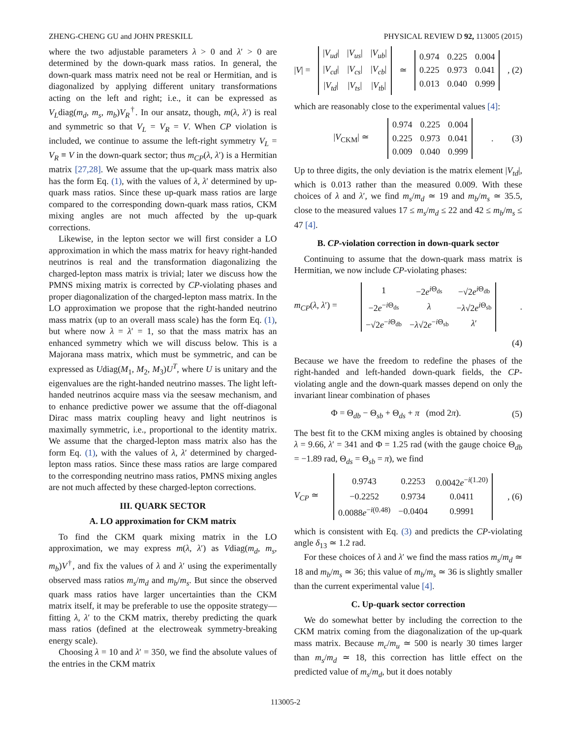ZHENG-CHENG GU and JOHN PRESKILL PHYSICAL REVIEW D 92, 113005 (2015)
where the two adjustable parameters λ > 0 and λ′ > 0 are determined by the down-quark mass ratios. In general, the down-quark mass matrix need not be real or Hermitian, and is diagonalized by applying different unitary transformations acting on the left and right; i.e., it can be expressed as V<sub>L</sub>diag(m<sub>d</sub>, m<sub>s</sub>, m<sub>b</sub>)V<sub>R</sub><sup>†</sup>. In our ansatz, though, m(λ, λ′) is real and symmetric so that V<sub>L</sub> = V<sub>R</sub> = V. When CP violation is included, we continue to assume the left-right symmetry V<sub>L</sub> = V<sub>R</sub> ≡ V in the down-quark sector; thus m<sub>CP</sub>(λ, λ′) is a Hermitian matrix [27,28]. We assume that the up-quark mass matrix also has the form Eq. (1), with the values of λ, λ′ determined by up-quark mass ratios. Since these up-quark mass ratios are large compared to the corresponding down-quark mass ratios, CKM mixing angles are not much affected by the up-quark corrections.
Likewise, in the lepton sector we will first consider a LO approximation in which the mass matrix for heavy right-handed neutrinos is real and the transformation diagonalizing the charged-lepton mass matrix is trivial; later we discuss how the PMNS mixing matrix is corrected by CP-violating phases and proper diagonalization of the charged-lepton mass matrix. In the LO approximation we propose that the right-handed neutrino mass matrix (up to an overall mass scale) has the form Eq. (1), but where now λ = λ′ = 1, so that the mass matrix has an enhanced symmetry which we will discuss below. This is a Majorana mass matrix, which must be symmetric, and can be expressed as Udiag(M<sub>1</sub>, M<sub>2</sub>, M<sub>3</sub>)U<sup>T</sup>, where U is unitary and the eigenvalues are the right-handed neutrino masses. The light left-handed neutrinos acquire mass via the seesaw mechanism, and to enhance predictive power we assume that the off-diagonal Dirac mass matrix coupling heavy and light neutrinos is maximally symmetric, i.e., proportional to the identity matrix. We assume that the charged-lepton mass matrix also has the form Eq. (1), with the values of λ, λ′ determined by charged-lepton mass ratios. Since these mass ratios are large compared to the corresponding neutrino mass ratios, PMNS mixing angles are not much affected by these charged-lepton corrections.
III. QUARK SECTOR
A. LO approximation for CKM matrix
To find the CKM quark mixing matrix in the LO approximation, we may express m(λ, λ′) as Vdiag(m<sub>d</sub>, m<sub>s</sub>, m<sub>b</sub>)V<sup>†</sup>, and fix the values of λ and λ′ using the experimentally observed mass ratios m<sub>s</sub>/m<sub>d</sub> and m<sub>b</sub>/m<sub>s</sub>. But since the observed quark mass ratios have larger uncertainties than the CKM matrix itself, it may be preferable to use the opposite strategy—fitting λ, λ′ to the CKM matrix, thereby predicting the quark mass ratios (defined at the electroweak symmetry-breaking energy scale).
Choosing λ = 10 and λ′ = 350, we find the absolute values of the entries in the CKM matrix
|V| =
| / V<sub>ud</sub> / | / V<sub>us</sub> / | / V<sub>ub</sub> / |
| / V<sub>cd</sub> / | / V<sub>cs</sub> / | / V<sub>cb</sub> / |
| / V<sub>td</sub> / | / V<sub>ts</sub> / | / V<sub>tb</sub> / |
≃
| 0.974 | 0.225 | 0.004 |
| 0.225 | 0.973 | 0.041 |
| 0.013 | 0.040 | 0.999 |
, (2)
which are reasonably close to the experimental values [4]:
|V<sub>CKM</sub>| ≃
| 0.974 | 0.225 | 0.004 |
| 0.225 | 0.973 | 0.041 |
| 0.009 | 0.040 | 0.999 |
. (3)
Up to three digits, the only deviation is the matrix element |V<sub>td</sub>|, which is 0.013 rather than the measured 0.009. With these choices of λ and λ′, we find m<sub>s</sub>/m<sub>d</sub> ≃ 19 and m<sub>b</sub>/m<sub>s</sub> ≃ 35.5, close to the measured values 17 ≤ m<sub>s</sub>/m<sub>d</sub> ≤ 22 and 42 ≤ m<sub>b</sub>/m<sub>s</sub> ≤ 47 [4].
B. CP-violation correction in down-quark sector
Continuing to assume that the down-quark mass matrix is Hermitian, we now include CP-violating phases:
m<sub>CP</sub>(λ, λ′) =
| 1 | −2 e<sup>iΘ<sub>ds</sub></sup> | −√2 e<sup>iΘ<sub>db</sub></sup> |
| −2 e<sup>−iΘ<sub>ds</sub></sup> | λ | − λ √2 e<sup>iΘ<sub>sb</sub></sup> |
| −√2 e<sup>−iΘ<sub>db</sub></sup> | − λ √2 e<sup>−iΘ<sub>sb</sub></sup> | λ ′ |
.
(4)
Because we have the freedom to redefine the phases of the right-handed and left-handed down-quark fields, the CP-violating angle and the down-quark masses depend on only the invariant linear combination of phases
Φ = Θ<sub>db</sub> − Θ<sub>sb</sub> + Θ<sub>ds</sub> + π (mod 2π). (5)
The best fit to the CKM mixing angles is obtained by choosing λ = 9.66, λ′ = 341 and Φ = 1.25 rad (with the gauge choice Θ<sub>db</sub> = −1.89 rad, Θ<sub>ds</sub> = Θ<sub>sb</sub> = π), we find
V<sub>CP</sub> ≃
| 0.9743 | 0.2253 | 0.0042 e<sup>−i(1.20)</sup> |
| −0.2252 | 0.9734 | 0.0411 |
| 0.0088 e<sup>−i(0.48)</sup> | −0.0404 | 0.9991 |
, (6)
which is consistent with Eq. (3) and predicts the CP-violating angle δ<sub>13</sub> ≃ 1.2 rad.
For these choices of λ and λ′ we find the mass ratios m<sub>s</sub>/m<sub>d</sub> ≃ 18 and m<sub>b</sub>/m<sub>s</sub> ≃ 36; this value of m<sub>b</sub>/m<sub>s</sub> ≃ 36 is slightly smaller than the current experimental value [4].
C. Up-quark sector correction
We do somewhat better by including the correction to the CKM matrix coming from the diagonalization of the up-quark mass matrix. Because m<sub>c</sub>/m<sub>u</sub> ≃ 500 is nearly 30 times larger than m<sub>s</sub>/m<sub>d</sub> ≃ 18, this correction has little effect on the predicted value of m<sub>s</sub>/m<sub>d</sub>, but it does notably
113005-2